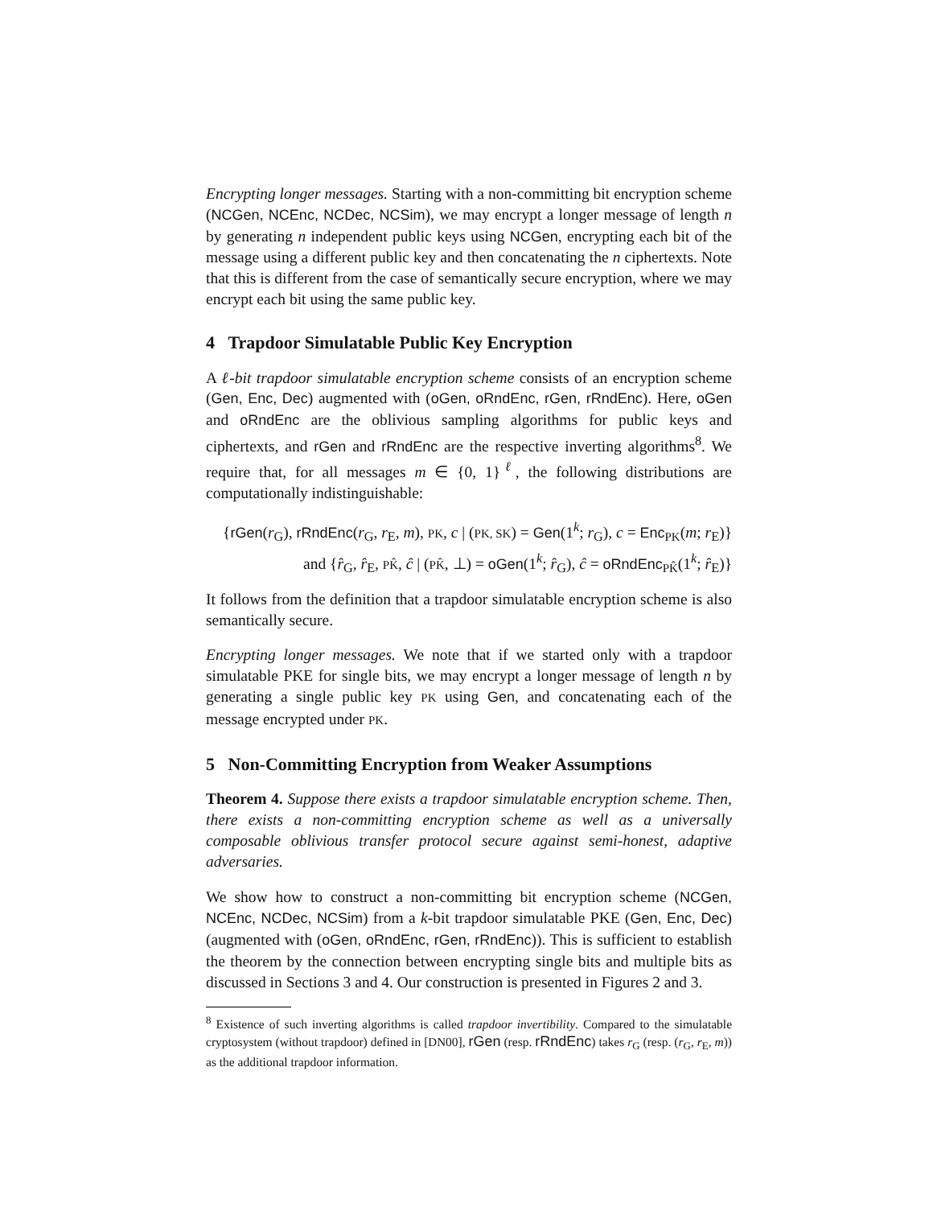Encrypting longer messages. Starting with a non-committing bit encryption scheme (NCGen, NCEnc, NCDec, NCSim), we may encrypt a longer message of length n by generating n independent public keys using NCGen, encrypting each bit of the message using a different public key and then concatenating the n ciphertexts. Note that this is different from the case of semantically secure encryption, where we may encrypt each bit using the same public key.
4 Trapdoor Simulatable Public Key Encryption
A ℓ-bit trapdoor simulatable encryption scheme consists of an encryption scheme (Gen, Enc, Dec) augmented with (oGen, oRndEnc, rGen, rRndEnc). Here, oGen and oRndEnc are the oblivious sampling algorithms for public keys and ciphertexts, and rGen and rRndEnc are the respective inverting algorithms<sup>8</sup>. We require that, for all messages m ∈ {0, 1}<sup>ℓ</sup>, the following distributions are computationally indistinguishable:
{rGen(r<sub>G</sub>), rRndEnc(r<sub>G</sub>, r<sub>E</sub>, m), PK, c | (PK, SK) = Gen(1<sup>k</sup>; r<sub>G</sub>), c = Enc<sub>PK</sub>(m; r<sub>E</sub>)}
and {r̂<sub>G</sub>, r̂<sub>E</sub>, PK̂, ĉ | (PK̂, ⊥) = oGen(1<sup>k</sup>; r̂<sub>G</sub>), ĉ = oRndEnc<sub>PK̂</sub>(1<sup>k</sup>; r̂<sub>E</sub>)}
It follows from the definition that a trapdoor simulatable encryption scheme is also semantically secure.
Encrypting longer messages. We note that if we started only with a trapdoor simulatable PKE for single bits, we may encrypt a longer message of length n by generating a single public key PK using Gen, and concatenating each of the message encrypted under PK.
5 Non-Committing Encryption from Weaker Assumptions
Theorem 4. Suppose there exists a trapdoor simulatable encryption scheme. Then, there exists a non-committing encryption scheme as well as a universally composable oblivious transfer protocol secure against semi-honest, adaptive adversaries.
We show how to construct a non-committing bit encryption scheme (NCGen, NCEnc, NCDec, NCSim) from a k-bit trapdoor simulatable PKE (Gen, Enc, Dec) (augmented with (oGen, oRndEnc, rGen, rRndEnc)). This is sufficient to establish the theorem by the connection between encrypting single bits and multiple bits as discussed in Sections 3 and 4. Our construction is presented in Figures 2 and 3.
<sup>8</sup> Existence of such inverting algorithms is called trapdoor invertibility. Compared to the simulatable cryptosystem (without trapdoor) defined in [DN00], rGen (resp. rRndEnc) takes r<sub>G</sub> (resp. (r<sub>G</sub>, r<sub>E</sub>, m)) as the additional trapdoor information.